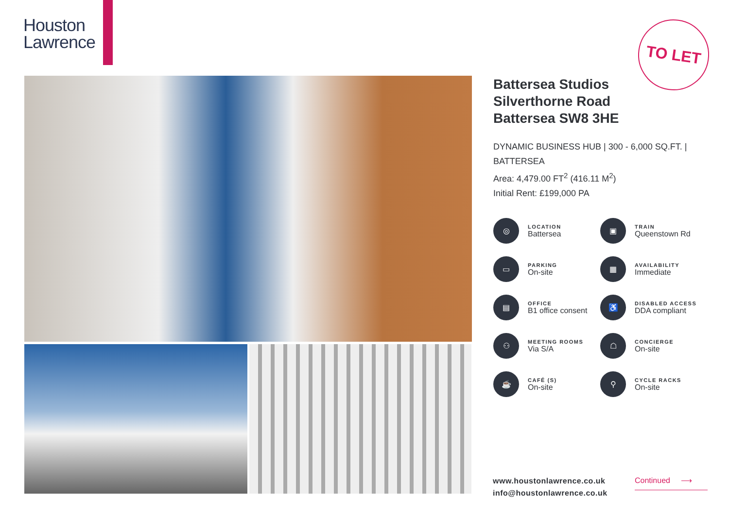Houston
Lawrence
TO LET
Battersea Studios
Silverthorne Road
Battersea SW8 3HE
DYNAMIC BUSINESS HUB | 300 - 6,000 SQ.FT. | BATTERSEA
Area: 4,479.00 FT<sup>2</sup> (416.11 M<sup>2</sup>)
Initial Rent: £199,000 PA
◎
LOCATION
Battersea
▣
TRAIN
Queenstown Rd
▭
PARKING
On-site
▦
AVAILABILITY
Immediate
▤
OFFICE
B1 office consent
♿
DISABLED ACCESS
DDA compliant
⚇
MEETING ROOMS
Via S/A
☖
CONCIERGE
On-site
☕
CAFÉ (S)
On-site
⚲
CYCLE RACKS
On-site
www.houstonlawrence.co.uk
info@houstonlawrence.co.uk
Continued ⟶